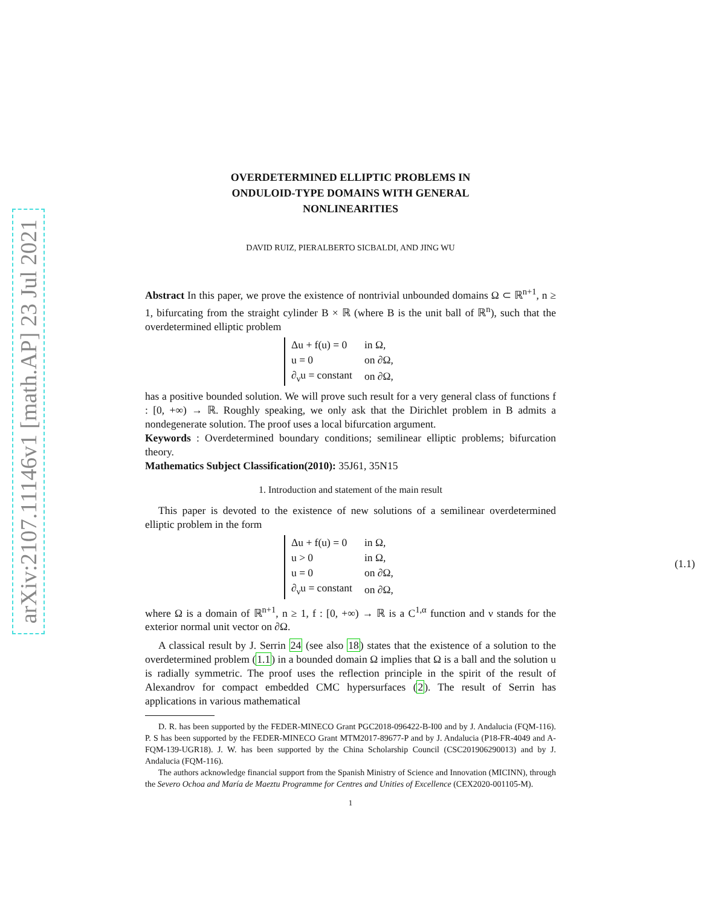arXiv:2107.11146v1 [math.AP] 23 Jul 2021
OVERDETERMINED ELLIPTIC PROBLEMS IN
ONDULOID-TYPE DOMAINS WITH GENERAL
NONLINEARITIES
DAVID RUIZ, PIERALBERTO SICBALDI, AND JING WU
Abstract In this paper, we prove the existence of nontrivial unbounded domains Ω ⊂ ℝ<sup>n+1</sup>, n ≥ 1, bifurcating from the straight cylinder B × ℝ (where B is the unit ball of ℝ<sup>n</sup>), such that the overdetermined elliptic problem
| Δu + f(u) = 0 | in Ω, |
| u = 0 | on ∂Ω, |
| ∂<sub>ν</sub>u = constant | on ∂Ω, |
has a positive bounded solution. We will prove such result for a very general class of functions f : [0, +∞) → ℝ. Roughly speaking, we only ask that the Dirichlet problem in B admits a nondegenerate solution. The proof uses a local bifurcation argument.
Keywords : Overdetermined boundary conditions; semilinear elliptic problems; bifurcation theory.
Mathematics Subject Classification(2010): 35J61, 35N15
1. Introduction and statement of the main result
This paper is devoted to the existence of new solutions of a semilinear overdetermined elliptic problem in the form
| Δu + f(u) = 0 | in Ω, |
| u > 0 | in Ω, |
| u = 0 | on ∂Ω, |
| ∂<sub>ν</sub>u = constant | on ∂Ω, |
(1.1)
where Ω is a domain of ℝ<sup>n+1</sup>, n ≥ 1, f : [0, +∞) → ℝ is a C<sup>1,α</sup> function and ν stands for the exterior normal unit vector on ∂Ω.
A classical result by J. Serrin 24 (see also 18) states that the existence of a solution to the overdetermined problem (1.1) in a bounded domain Ω implies that Ω is a ball and the solution u is radially symmetric. The proof uses the reflection principle in the spirit of the result of Alexandrov for compact embedded CMC hypersurfaces (2). The result of Serrin has applications in various mathematical
D. R. has been supported by the FEDER-MINECO Grant PGC2018-096422-B-I00 and by J. Andalucia (FQM-116). P. S has been supported by the FEDER-MINECO Grant MTM2017-89677-P and by J. Andalucia (P18-FR-4049 and A-FQM-139-UGR18). J. W. has been supported by the China Scholarship Council (CSC201906290013) and by J. Andalucia (FQM-116).
The authors acknowledge financial support from the Spanish Ministry of Science and Innovation (MICINN), through the Severo Ochoa and María de Maeztu Programme for Centres and Unities of Excellence (CEX2020-001105-M).
1